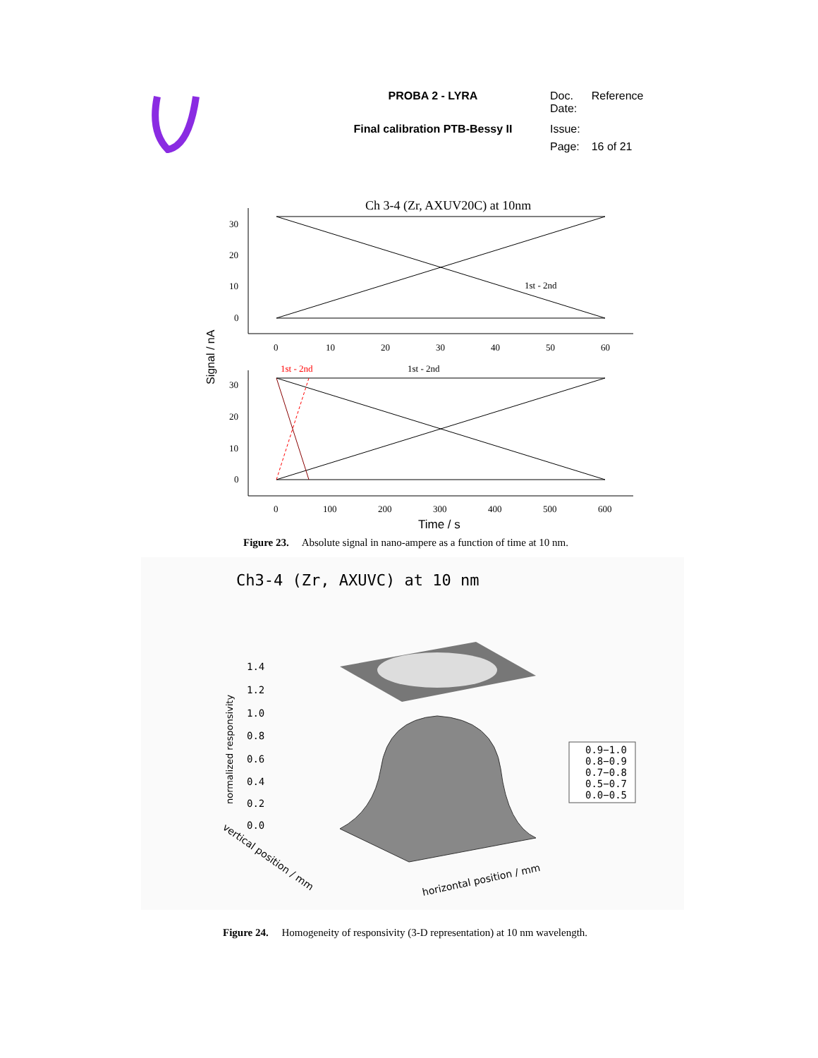| | PROBA 2 - LYRA | Doc. Date: | Reference |
| | Final calibration PTB-Bessy II | Issue: | |
| | | Page: | 16 of 21 |
Ch 3-4 (Zr, AXUV20C) at 10nm
1st - 2nd
30
20
10
0
0
10
20
30
40
50
60
Signal / nA
1st - 2nd
1st - 2nd
30
20
10
0
0
100
200
300
400
500
600
Time / s
Figure 23. Absolute signal in nano-ampere as a function of time at 10 nm.
Ch3-4 (Zr, AXUVC) at 10 nm
1.4
1.2
1.0
0.8
0.6
0.4
0.2
0.0
normalized responsivity
0.9−1.0
0.8−0.9
0.7−0.8
0.5−0.7
0.0−0.5
horizontal position / mm
vertical position / mm
Figure 24. Homogeneity of responsivity (3-D representation) at 10 nm wavelength.